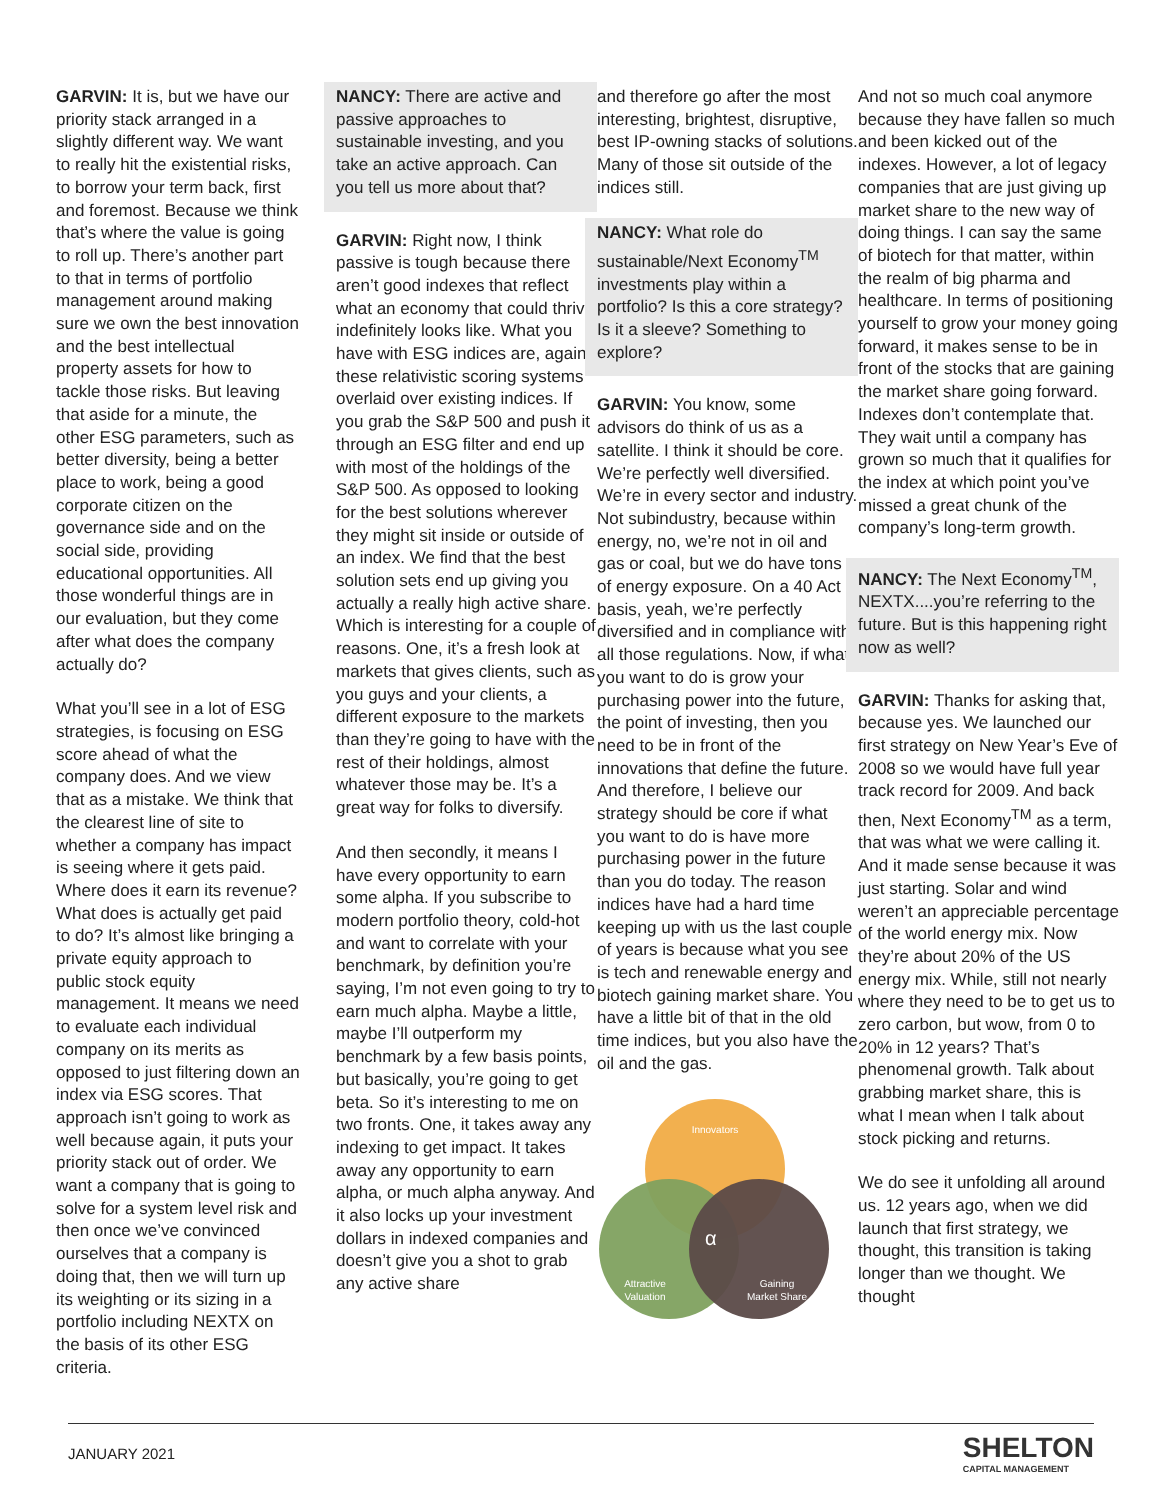GARVIN: It is, but we have our priority stack arranged in a slightly different way. We want to really hit the existential risks, to borrow your term back, first and foremost. Because we think that’s where the value is going to roll up. There’s another part to that in terms of portfolio management around making sure we own the best innovation and the best intellectual property assets for how to tackle those risks. But leaving that aside for a minute, the other ESG parameters, such as better diversity, being a better place to work, being a good corporate citizen on the governance side and on the social side, providing educational opportunities. All those wonderful things are in our evaluation, but they come after what does the company actually do?
What you’ll see in a lot of ESG strategies, is focusing on ESG score ahead of what the company does. And we view that as a mistake. We think that the clearest line of site to whether a company has impact is seeing where it gets paid. Where does it earn its revenue? What does is actually get paid to do? It’s almost like bringing a private equity approach to public stock equity management. It means we need to evaluate each individual company on its merits as opposed to just filtering down an index via ESG scores. That approach isn’t going to work as well because again, it puts your priority stack out of order. We want a company that is going to solve for a system level risk and then once we’ve convinced ourselves that a company is doing that, then we will turn up its weighting or its sizing in a portfolio including NEXTX on the basis of its other ESG criteria.
NANCY: There are active and passive approaches to sustainable investing, and you take an active approach. Can you tell us more about that?
GARVIN: Right now, I think passive is tough because there aren’t good indexes that reflect what an economy that could thrive indefinitely looks like. What you have with ESG indices are, again, these relativistic scoring systems overlaid over existing indices. If you grab the S&P 500 and push it through an ESG filter and end up with most of the holdings of the S&P 500. As opposed to looking for the best solutions wherever they might sit inside or outside of an index. We find that the best solution sets end up giving you actually a really high active share. Which is interesting for a couple of reasons. One, it’s a fresh look at markets that gives clients, such as you guys and your clients, a different exposure to the markets than they’re going to have with the rest of their holdings, almost whatever those may be. It’s a great way for folks to diversify.
And then secondly, it means I have every opportunity to earn some alpha. If you subscribe to modern portfolio theory, cold-hot and want to correlate with your benchmark, by definition you’re saying, I’m not even going to try to earn much alpha. Maybe a little, maybe I’ll outperform my benchmark by a few basis points, but basically, you’re going to get beta. So it’s interesting to me on two fronts. One, it takes away any indexing to get impact. It takes away any opportunity to earn alpha, or much alpha anyway. And it also locks up your investment dollars in indexed companies and doesn’t give you a shot to grab any active share
and therefore go after the most interesting, brightest, disruptive, best IP-owning stacks of solutions. Many of those sit outside of the indices still.
NANCY: What role do sustainable/Next Economy<sup>TM</sup> investments play within a portfolio? Is this a core strategy? Is it a sleeve? Something to explore?
GARVIN: You know, some advisors do think of us as a satellite. I think it should be core. We’re perfectly well diversified. We’re in every sector and industry. Not subindustry, because within energy, no, we’re not in oil and gas or coal, but we do have tons of energy exposure. On a 40 Act basis, yeah, we’re perfectly diversified and in compliance with all those regulations. Now, if what you want to do is grow your purchasing power into the future, the point of investing, then you need to be in front of the innovations that define the future. And therefore, I believe our strategy should be core if what you want to do is have more purchasing power in the future than you do today. The reason indices have had a hard time keeping up with us the last couple of years is because what you see is tech and renewable energy and biotech gaining market share. You have a little bit of that in the old time indices, but you also have the oil and the gas.
Innovators
α
Attractive
Valuation
Gaining
Market Share
And not so much coal anymore because they have fallen so much and been kicked out of the indexes. However, a lot of legacy companies that are just giving up market share to the new way of doing things. I can say the same of biotech for that matter, within the realm of big pharma and healthcare. In terms of positioning yourself to grow your money going forward, it makes sense to be in front of the stocks that are gaining the market share going forward. Indexes don’t contemplate that. They wait until a company has grown so much that it qualifies for the index at which point you’ve missed a great chunk of the company’s long-term growth.
NANCY: The Next Economy<sup>TM</sup>, NEXTX....you’re referring to the future. But is this happening right now as well?
GARVIN: Thanks for asking that, because yes. We launched our first strategy on New Year’s Eve of 2008 so we would have full year track record for 2009. And back then, Next Economy<sup>TM</sup> as a term, that was what we were calling it. And it made sense because it was just starting. Solar and wind weren’t an appreciable percentage of the world energy mix. Now they’re about 20% of the US energy mix. While, still not nearly where they need to be to get us to zero carbon, but wow, from 0 to 20% in 12 years? That’s phenomenal growth. Talk about grabbing market share, this is what I mean when I talk about stock picking and returns.
We do see it unfolding all around us. 12 years ago, when we did launch that first strategy, we thought, this transition is taking longer than we thought. We thought
JANUARY 2021 SHELTON
CAPITAL MANAGEMENT